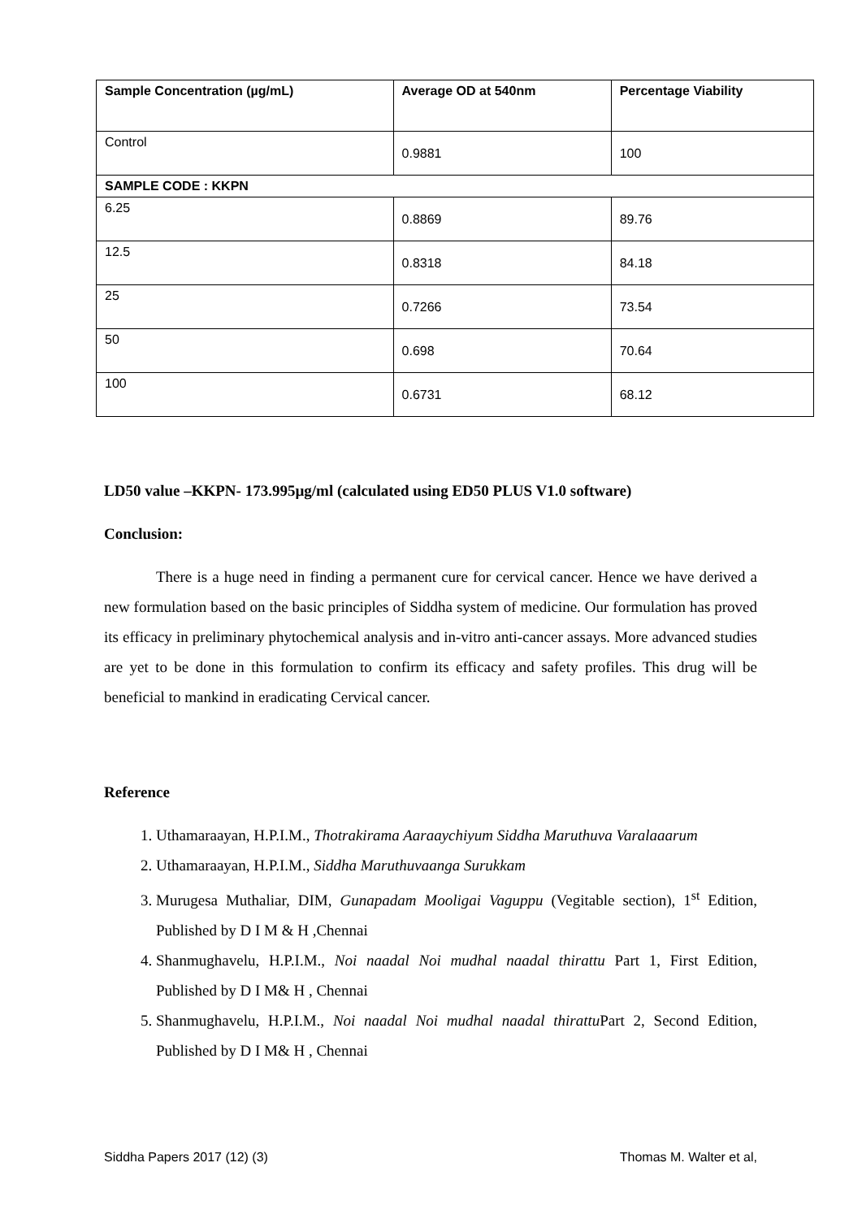| Sample Concentration (µg/mL) | Average OD at 540nm | Percentage Viability |
| --- | --- | --- |
| Control | 0.9881 | 100 |
| SAMPLE CODE : KKPN | | |
| 6.25 | 0.8869 | 89.76 |
| 12.5 | 0.8318 | 84.18 |
| 25 | 0.7266 | 73.54 |
| 50 | 0.698 | 70.64 |
| 100 | 0.6731 | 68.12 |
LD50 value –KKPN- 173.995µg/ml (calculated using ED50 PLUS V1.0 software)
Conclusion:
There is a huge need in finding a permanent cure for cervical cancer. Hence we have derived a new formulation based on the basic principles of Siddha system of medicine. Our formulation has proved its efficacy in preliminary phytochemical analysis and in-vitro anti-cancer assays. More advanced studies are yet to be done in this formulation to confirm its efficacy and safety profiles. This drug will be beneficial to mankind in eradicating Cervical cancer.
Reference
1. Uthamaraayan, H.P.I.M., Thotrakirama Aaraaychiyum Siddha Maruthuva Varalaaarum
2. Uthamaraayan, H.P.I.M., Siddha Maruthuvaanga Surukkam
3. Murugesa Muthaliar, DIM, Gunapadam Mooligai Vaguppu (Vegitable section), 1<sup>st</sup> Edition, Published by D I M & H ,Chennai
4. Shanmughavelu, H.P.I.M., Noi naadal Noi mudhal naadal thirattu Part 1, First Edition, Published by D I M& H , Chennai
5. Shanmughavelu, H.P.I.M., Noi naadal Noi mudhal naadal thirattu Part 2, Second Edition, Published by D I M& H , Chennai
Siddha Papers 2017 (12) (3) Thomas M. Walter et al,